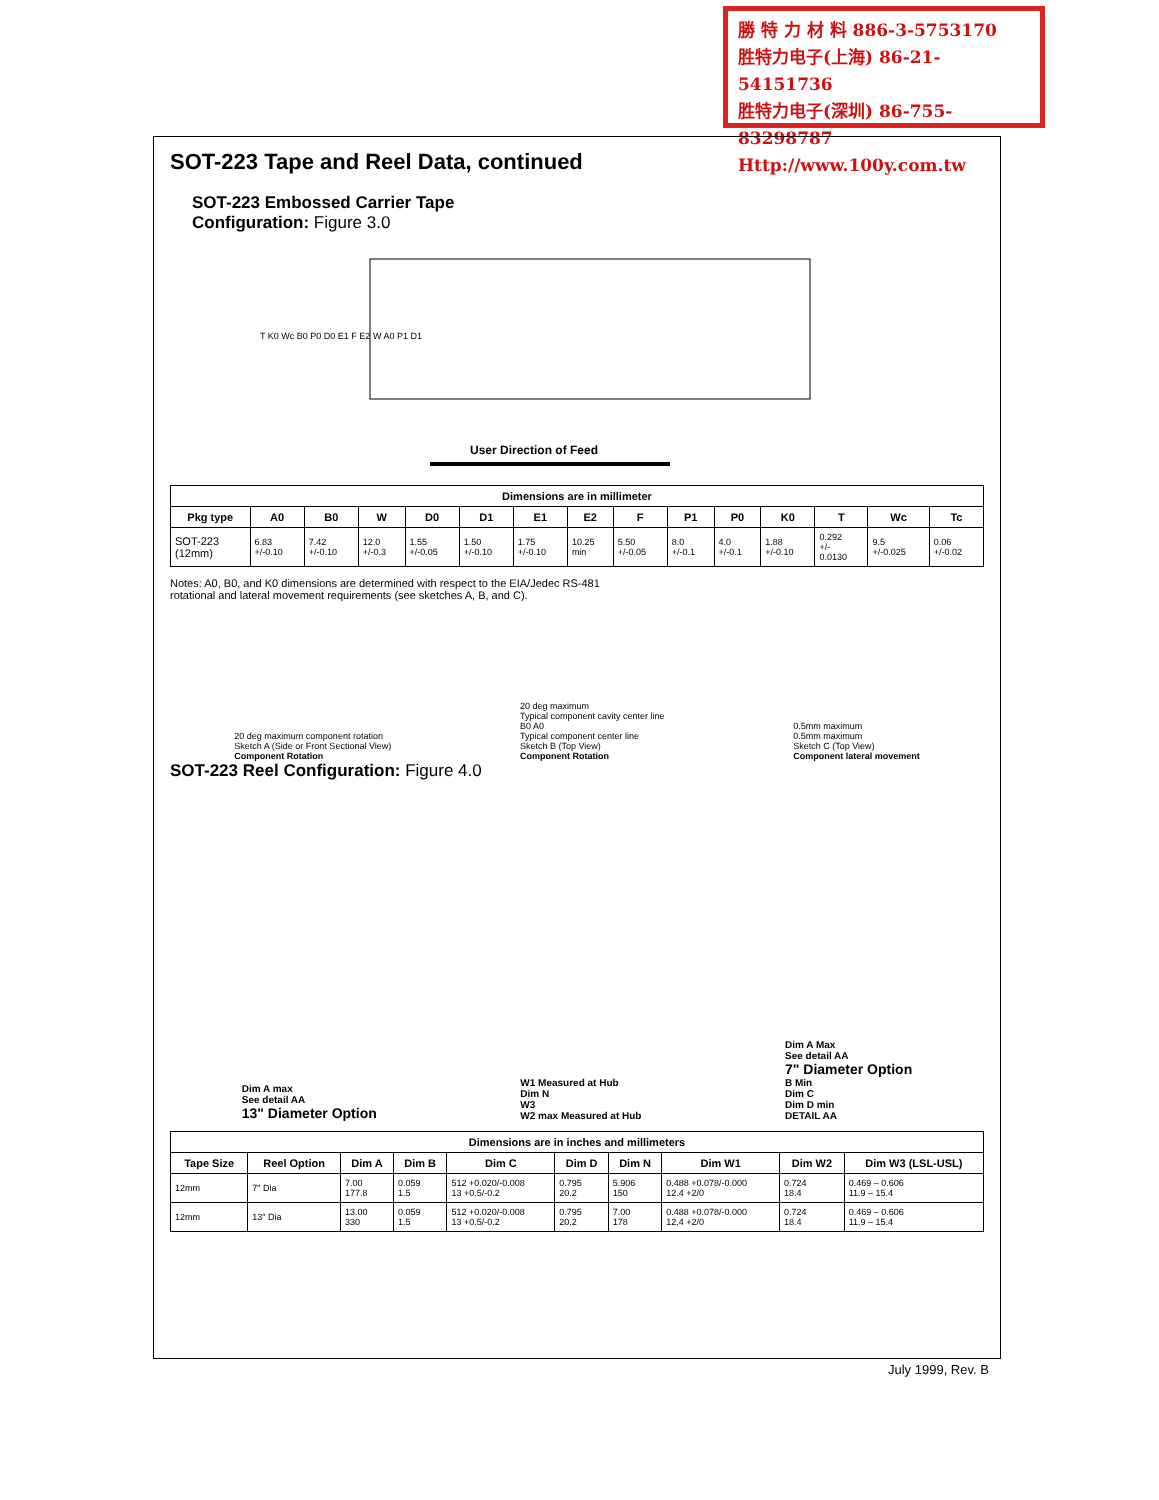勝 特 力 材 料 886-3-5753170
胜特力电子(上海) 86-21-54151736
胜特力电子(深圳) 86-755-83298787
Http://www.100y.com.tw
SOT-223 Tape and Reel Data, continued
SOT-223 Embossed Carrier Tape
Configuration: Figure 3.0
User Direction of Feed
T K0 Wc B0 P0 D0 E1 F E2 W A0 P1 D1
| Dimensions are in millimeter | | | | | | | | | | | | | | |
| --- | --- | --- | --- | --- | --- | --- | --- | --- | --- | --- | --- | --- | --- | --- |
| Pkg type | A0 | B0 | W | D0 | D1 | E1 | E2 | F | P1 | P0 | K0 | T | Wc | Tc |
| SOT-223 (12mm) | 6.83 +/-0.10 | 7.42 +/-0.10 | 12.0 +/-0.3 | 1.55 +/-0.05 | 1.50 +/-0.10 | 1.75 +/-0.10 | 10.25 min | 5.50 +/-0.05 | 8.0 +/-0.1 | 4.0 +/-0.1 | 1.88 +/-0.10 | 0.292 +/- 0.0130 | 9.5 +/-0.025 | 0.06 +/-0.02 |
Notes: A0, B0, and K0 dimensions are determined with respect to the EIA/Jedec RS-481
rotational and lateral movement requirements (see sketches A, B, and C).
20 deg maximum component rotation
Sketch A (Side or Front Sectional View)
Component Rotation
20 deg maximum
Typical component cavity center line
B0 A0
Typical component center line
Sketch B (Top View)
Component Rotation
0.5mm maximum
0.5mm maximum
Sketch C (Top View)
Component lateral movement
SOT-223 Reel Configuration: Figure 4.0
Dim A max
See detail AA
13" Diameter Option
W1 Measured at Hub
Dim N
W3
W2 max Measured at Hub
Dim A Max
See detail AA
7" Diameter Option
B Min
Dim C
Dim D min
DETAIL AA
| Dimensions are in inches and millimeters | | | | | | | | | |
| --- | --- | --- | --- | --- | --- | --- | --- | --- | --- |
| Tape Size | Reel Option | Dim A | Dim B | Dim C | Dim D | Dim N | Dim W1 | Dim W2 | Dim W3 (LSL-USL) |
| 12mm | 7" Dia | 7.00 177.8 | 0.059 1.5 | 512 +0.020/-0.008 13 +0.5/-0.2 | 0.795 20.2 | 5.906 150 | 0.488 +0.078/-0.000 12.4 +2/0 | 0.724 18.4 | 0.469 – 0.606 11.9 – 15.4 |
| 12mm | 13" Dia | 13.00 330 | 0.059 1.5 | 512 +0.020/-0.008 13 +0.5/-0.2 | 0.795 20.2 | 7.00 178 | 0.488 +0.078/-0.000 12.4 +2/0 | 0.724 18.4 | 0.469 – 0.606 11.9 – 15.4 |
July 1999, Rev. B